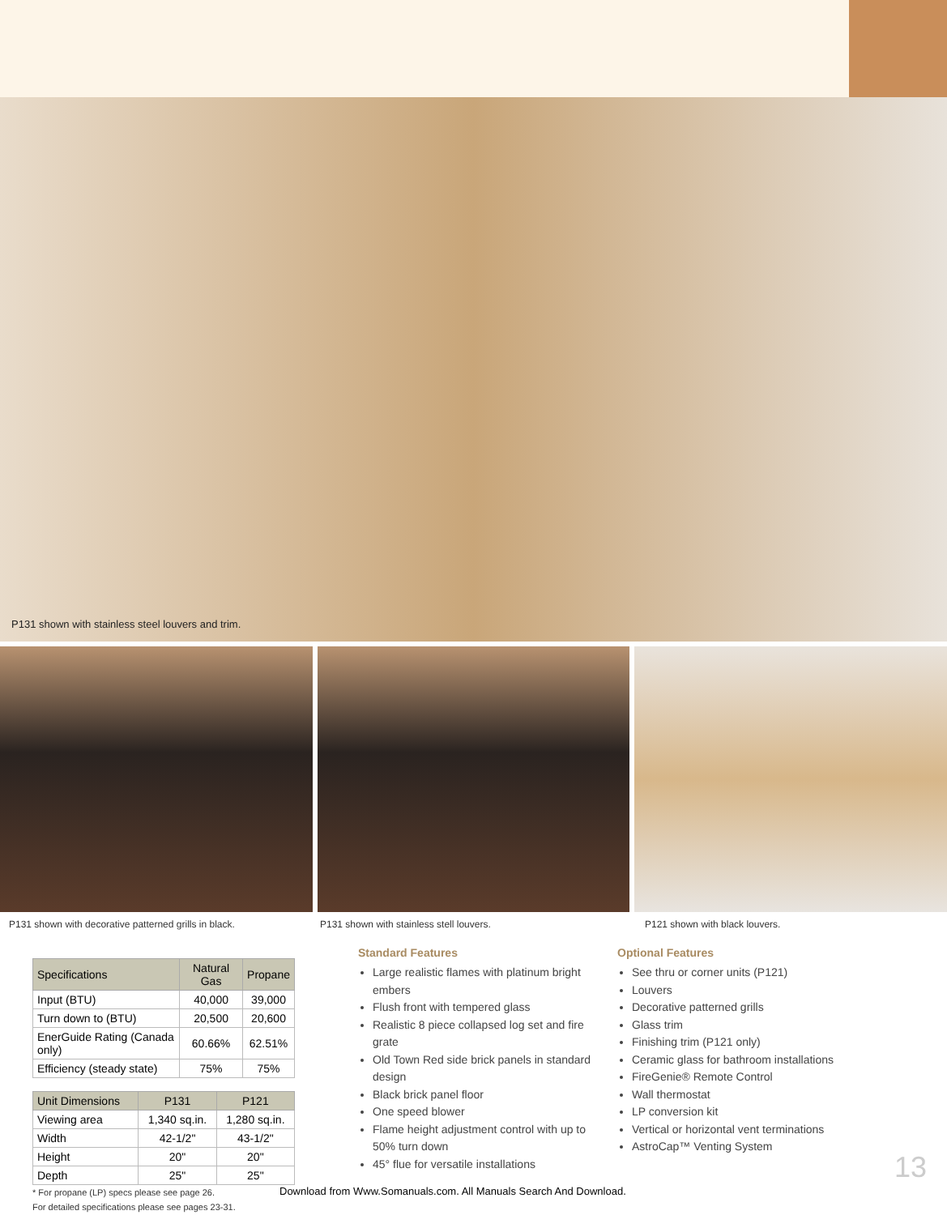P131 shown with stainless steel louvers and trim.
P131 shown with decorative patterned grills in black. P131 shown with stainless stell louvers. P121 shown with black louvers.
| Specifications | Natural Gas | Propane |
| --- | --- | --- |
| Input (BTU) | 40,000 | 39,000 |
| Turn down to (BTU) | 20,500 | 20,600 |
| EnerGuide Rating (Canada only) | 60.66% | 62.51% |
| Efficiency (steady state) | 75% | 75% |
| Unit Dimensions | P131 | P121 |
| --- | --- | --- |
| Viewing area | 1,340 sq.in. | 1,280 sq.in. |
| Width | 42-1/2" | 43-1/2" |
| Height | 20" | 20" |
| Depth | 25" | 25" |
* For propane (LP) specs please see page 26.
For detailed specifications please see pages 23-31.
Standard Features
Large realistic flames with platinum bright embers
Flush front with tempered glass
Realistic 8 piece collapsed log set and fire grate
Old Town Red side brick panels in standard design
Black brick panel floor
One speed blower
Flame height adjustment control with up to 50% turn down
45° flue for versatile installations
Optional Features
See thru or corner units (P121)
Louvers
Decorative patterned grills
Glass trim
Finishing trim (P121 only)
Ceramic glass for bathroom installations
FireGenie® Remote Control
Wall thermostat
LP conversion kit
Vertical or horizontal vent terminations
AstroCap™ Venting System
13
Download from Www.Somanuals.com. All Manuals Search And Download.